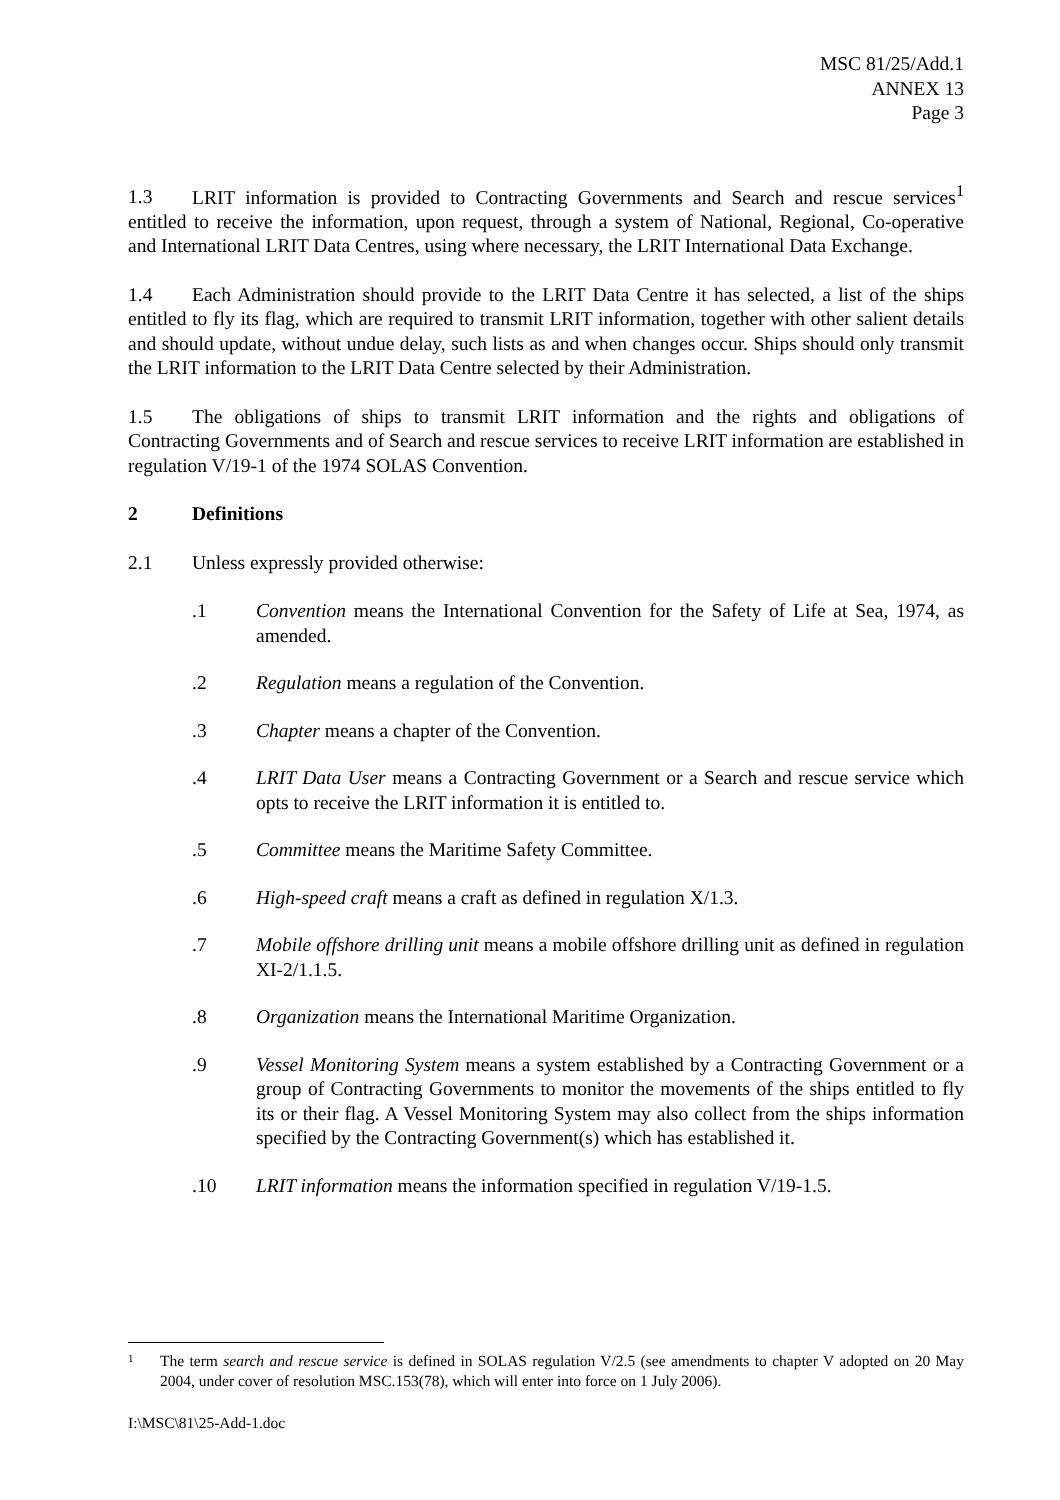MSC 81/25/Add.1
ANNEX 13
Page 3
1.3 LRIT information is provided to Contracting Governments and Search and rescue services<sup>1</sup> entitled to receive the information, upon request, through a system of National, Regional, Co-operative and International LRIT Data Centres, using where necessary, the LRIT International Data Exchange.
1.4 Each Administration should provide to the LRIT Data Centre it has selected, a list of the ships entitled to fly its flag, which are required to transmit LRIT information, together with other salient details and should update, without undue delay, such lists as and when changes occur. Ships should only transmit the LRIT information to the LRIT Data Centre selected by their Administration.
1.5 The obligations of ships to transmit LRIT information and the rights and obligations of Contracting Governments and of Search and rescue services to receive LRIT information are established in regulation V/19-1 of the 1974 SOLAS Convention.
2 Definitions
2.1 Unless expressly provided otherwise:
.1 Convention means the International Convention for the Safety of Life at Sea, 1974, as amended.
.2 Regulation means a regulation of the Convention.
.3 Chapter means a chapter of the Convention.
.4 LRIT Data User means a Contracting Government or a Search and rescue service which opts to receive the LRIT information it is entitled to.
.5 Committee means the Maritime Safety Committee.
.6 High-speed craft means a craft as defined in regulation X/1.3.
.7 Mobile offshore drilling unit means a mobile offshore drilling unit as defined in regulation XI-2/1.1.5.
.8 Organization means the International Maritime Organization.
.9 Vessel Monitoring System means a system established by a Contracting Government or a group of Contracting Governments to monitor the movements of the ships entitled to fly its or their flag. A Vessel Monitoring System may also collect from the ships information specified by the Contracting Government(s) which has established it.
.10 LRIT information means the information specified in regulation V/19-1.5.
1 The term search and rescue service is defined in SOLAS regulation V/2.5 (see amendments to chapter V adopted on 20 May 2004, under cover of resolution MSC.153(78), which will enter into force on 1 July 2006).
I:\MSC\81\25-Add-1.doc